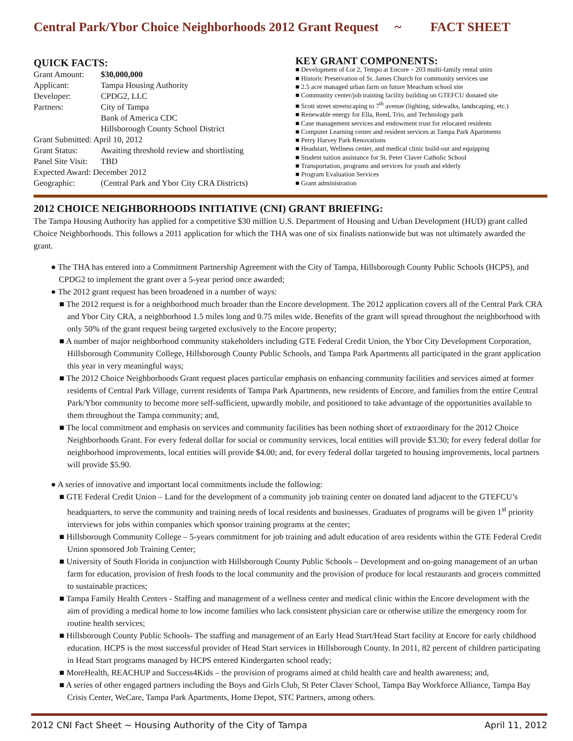Central Park/Ybor Choice Neighborhoods 2012 Grant Request ~ FACT SHEET
QUICK FACTS:
| Grant Amount: | $30,000,000 |
| Applicant: | Tampa Housing Authority |
| Developer: | CPDG2, LLC |
| Partners: | City of Tampa |
| | Bank of America CDC |
| | Hillsborough County School District |
| Grant Submitted: April 10, 2012 | |
| Grant Status: | Awaiting threshold review and shortlisting |
| Panel Site Visit: | TBD |
| Expected Award: December 2012 | |
| Geographic: | (Central Park and Ybor City CRA Districts) |
KEY GRANT COMPONENTS:
■ Development of Lot 2, Tempo at Encore – 203 multi-family rental units
■ Historic Preservation of St. James Church for community services use
■ 2.5 acre managed urban farm on future Meacham school site
■ Community center/job training facility building on GTEFCU donated site
■ Scott street streetscaping to 7<sup>th</sup> avenue (lighting, sidewalks, landscaping, etc.)
■ Renewable energy for Ella, Reed, Trio, and Technology park
■ Case management services and endowment trust for relocated residents
■ Computer Learning center and resident services at Tampa Park Apartments
■ Perry Harvey Park Renovations
■ Headstart, Wellness center, and medical clinic build-out and equipping
■ Student tuition assistance for St. Peter Claver Catholic School
■ Transportation, programs and services for youth and elderly
■ Program Evaluation Services
■ Grant administration
2012 CHOICE NEIGHBORHOODS INITIATIVE (CNI) GRANT BRIEFING:
The Tampa Housing Authority has applied for a competitive $30 million U.S. Department of Housing and Urban Development (HUD) grant called Choice Neighborhoods. This follows a 2011 application for which the THA was one of six finalists nationwide but was not ultimately awarded the grant.
● The THA has entered into a Commitment Partnership Agreement with the City of Tampa, Hillsborough County Public Schools (HCPS), and CPDG2 to implement the grant over a 5-year period once awarded;
● The 2012 grant request has been broadened in a number of ways:
■ The 2012 request is for a neighborhood much broader than the Encore development. The 2012 application covers all of the Central Park CRA and Ybor City CRA, a neighborhood 1.5 miles long and 0.75 miles wide. Benefits of the grant will spread throughout the neighborhood with only 50% of the grant request being targeted exclusively to the Encore property;
■ A number of major neighborhood community stakeholders including GTE Federal Credit Union, the Ybor City Development Corporation, Hillsborough Community College, Hillsborough County Public Schools, and Tampa Park Apartments all participated in the grant application this year in very meaningful ways;
■ The 2012 Choice Neighborhoods Grant request places particular emphasis on enhancing community facilities and services aimed at former residents of Central Park Village, current residents of Tampa Park Apartments, new residents of Encore, and families from the entire Central Park/Ybor community to become more self-sufficient, upwardly mobile, and positioned to take advantage of the opportunities available to them throughout the Tampa community; and,
■ The local commitment and emphasis on services and community facilities has been nothing short of extraordinary for the 2012 Choice Neighborhoods Grant. For every federal dollar for social or community services, local entities will provide $3.30; for every federal dollar for neighborhood improvements, local entities will provide $4.00; and, for every federal dollar targeted to housing improvements, local partners will provide $5.90.
● A series of innovative and important local commitments include the following:
■ GTE Federal Credit Union – Land for the development of a community job training center on donated land adjacent to the GTEFCU’s headquarters, to serve the community and training needs of local residents and businesses. Graduates of programs will be given 1<sup>st</sup> priority interviews for jobs within companies which sponsor training programs at the center;
■ Hillsborough Community College – 5-years commitment for job training and adult education of area residents within the GTE Federal Credit Union sponsored Job Training Center;
■ University of South Florida in conjunction with Hillsborough County Public Schools – Development and on-going management of an urban farm for education, provision of fresh foods to the local community and the provision of produce for local restaurants and grocers committed to sustainable practices;
■ Tampa Family Health Centers - Staffing and management of a wellness center and medical clinic within the Encore development with the aim of providing a medical home to low income families who lack consistent physician care or otherwise utilize the emergency room for routine health services;
■ Hillsborough County Public Schools- The staffing and management of an Early Head Start/Head Start facility at Encore for early childhood education. HCPS is the most successful provider of Head Start services in Hillsborough County. In 2011, 82 percent of children participating in Head Start programs managed by HCPS entered Kindergarten school ready;
■ MoreHealth, REACHUP and Success4Kids – the provision of programs aimed at child health care and health awareness; and,
■ A series of other engaged partners including the Boys and Girls Club, St Peter Claver School, Tampa Bay Workforce Alliance, Tampa Bay Crisis Center, WeCare, Tampa Park Apartments, Home Depot, STC Partners, among others.
2012 CNI Fact Sheet ~ Housing Authority of the City of Tampa April 11, 2012